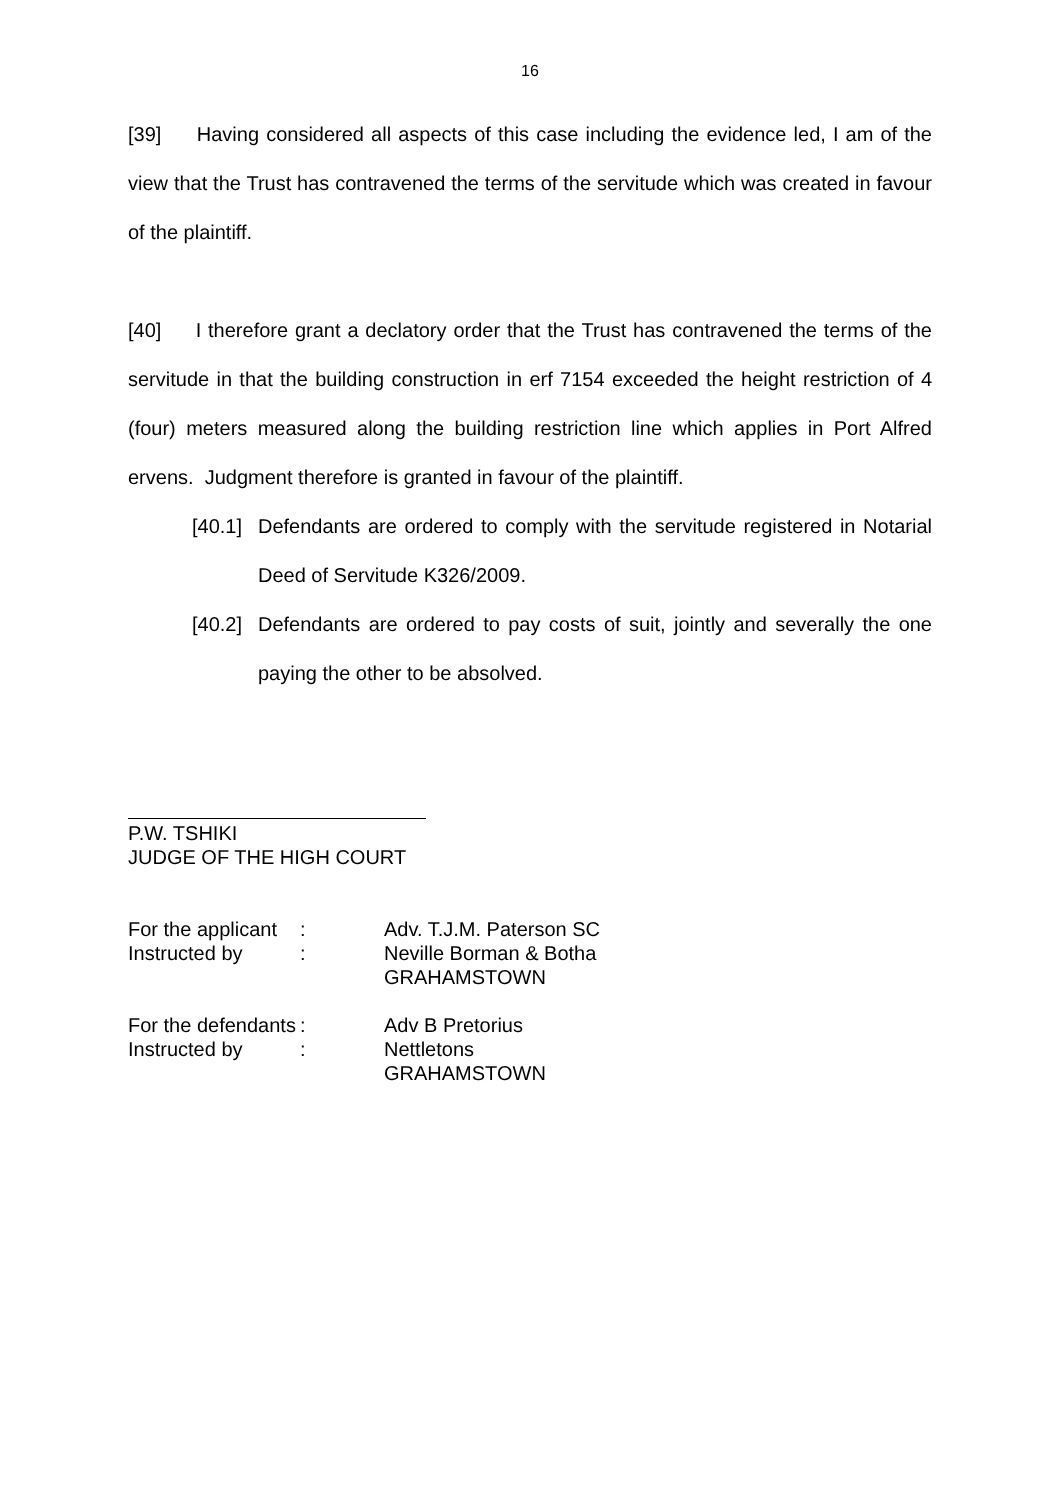16
[39] Having considered all aspects of this case including the evidence led, I am of the view that the Trust has contravened the terms of the servitude which was created in favour of the plaintiff.
[40] I therefore grant a declatory order that the Trust has contravened the terms of the servitude in that the building construction in erf 7154 exceeded the height restriction of 4 (four) meters measured along the building restriction line which applies in Port Alfred ervens. Judgment therefore is granted in favour of the plaintiff.
[40.1] Defendants are ordered to comply with the servitude registered in Notarial Deed of Servitude K326/2009.
[40.2] Defendants are ordered to pay costs of suit, jointly and severally the one paying the other to be absolved.
P.W. TSHIKI
JUDGE OF THE HIGH COURT
| For the applicant | : | Adv. T.J.M. Paterson SC |
| Instructed by | : | Neville Borman & Botha GRAHAMSTOWN |
| For the defendants | : | Adv B Pretorius |
| Instructed by | : | Nettletons GRAHAMSTOWN |